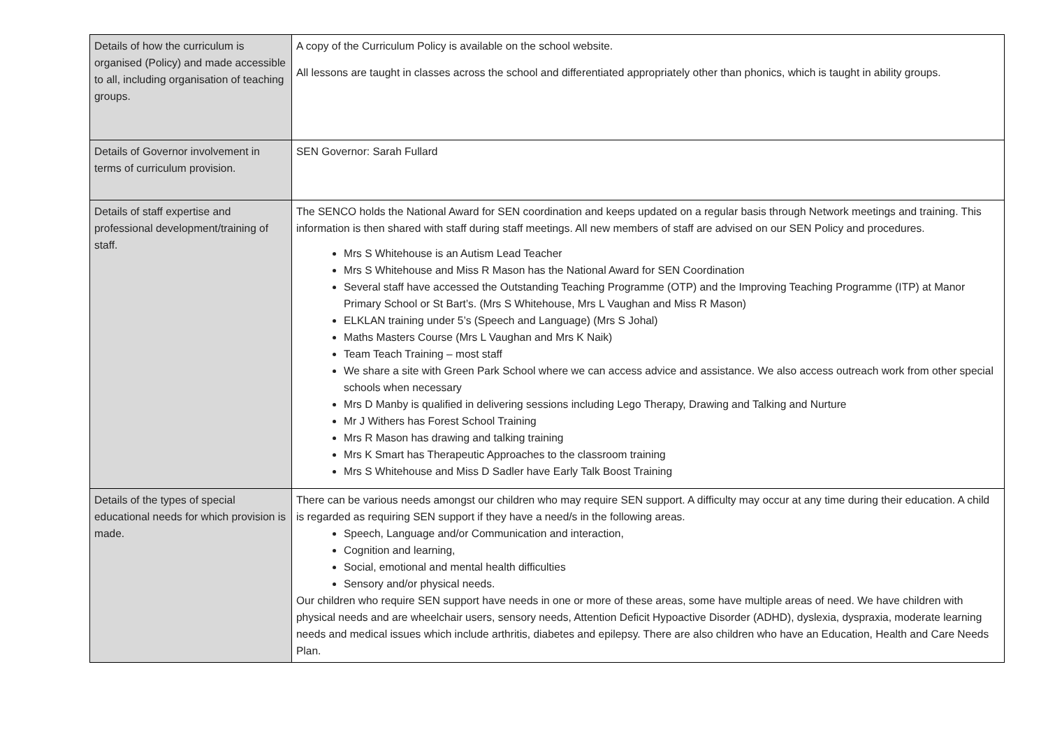| Details of how the curriculum is organised (Policy) and made accessible to all, including organisation of teaching groups. | A copy of the Curriculum Policy is available on the school website. All lessons are taught in classes across the school and differentiated appropriately other than phonics, which is taught in ability groups. |
| Details of Governor involvement in terms of curriculum provision. | SEN Governor: Sarah Fullard |
| Details of staff expertise and professional development/training of staff. | The SENCO holds the National Award for SEN coordination and keeps updated on a regular basis through Network meetings and training. This information is then shared with staff during staff meetings. All new members of staff are advised on our SEN Policy and procedures. Mrs S Whitehouse is an Autism Lead Teacher Mrs S Whitehouse and Miss R Mason has the National Award for SEN Coordination Several staff have accessed the Outstanding Teaching Programme (OTP) and the Improving Teaching Programme (ITP) at Manor Primary School or St Bart’s. (Mrs S Whitehouse, Mrs L Vaughan and Miss R Mason) ELKLAN training under 5’s (Speech and Language) (Mrs S Johal) Maths Masters Course (Mrs L Vaughan and Mrs K Naik) Team Teach Training – most staff We share a site with Green Park School where we can access advice and assistance. We also access outreach work from other special schools when necessary Mrs D Manby is qualified in delivering sessions including Lego Therapy, Drawing and Talking and Nurture Mr J Withers has Forest School Training Mrs R Mason has drawing and talking training Mrs K Smart has Therapeutic Approaches to the classroom training Mrs S Whitehouse and Miss D Sadler have Early Talk Boost Training |
| Details of the types of special educational needs for which provision is made. | There can be various needs amongst our children who may require SEN support. A difficulty may occur at any time during their education. A child is regarded as requiring SEN support if they have a need/s in the following areas. Speech, Language and/or Communication and interaction, Cognition and learning, Social, emotional and mental health difficulties Sensory and/or physical needs. Our children who require SEN support have needs in one or more of these areas, some have multiple areas of need. We have children with physical needs and are wheelchair users, sensory needs, Attention Deficit Hypoactive Disorder (ADHD), dyslexia, dyspraxia, moderate learning needs and medical issues which include arthritis, diabetes and epilepsy. There are also children who have an Education, Health and Care Needs Plan. |